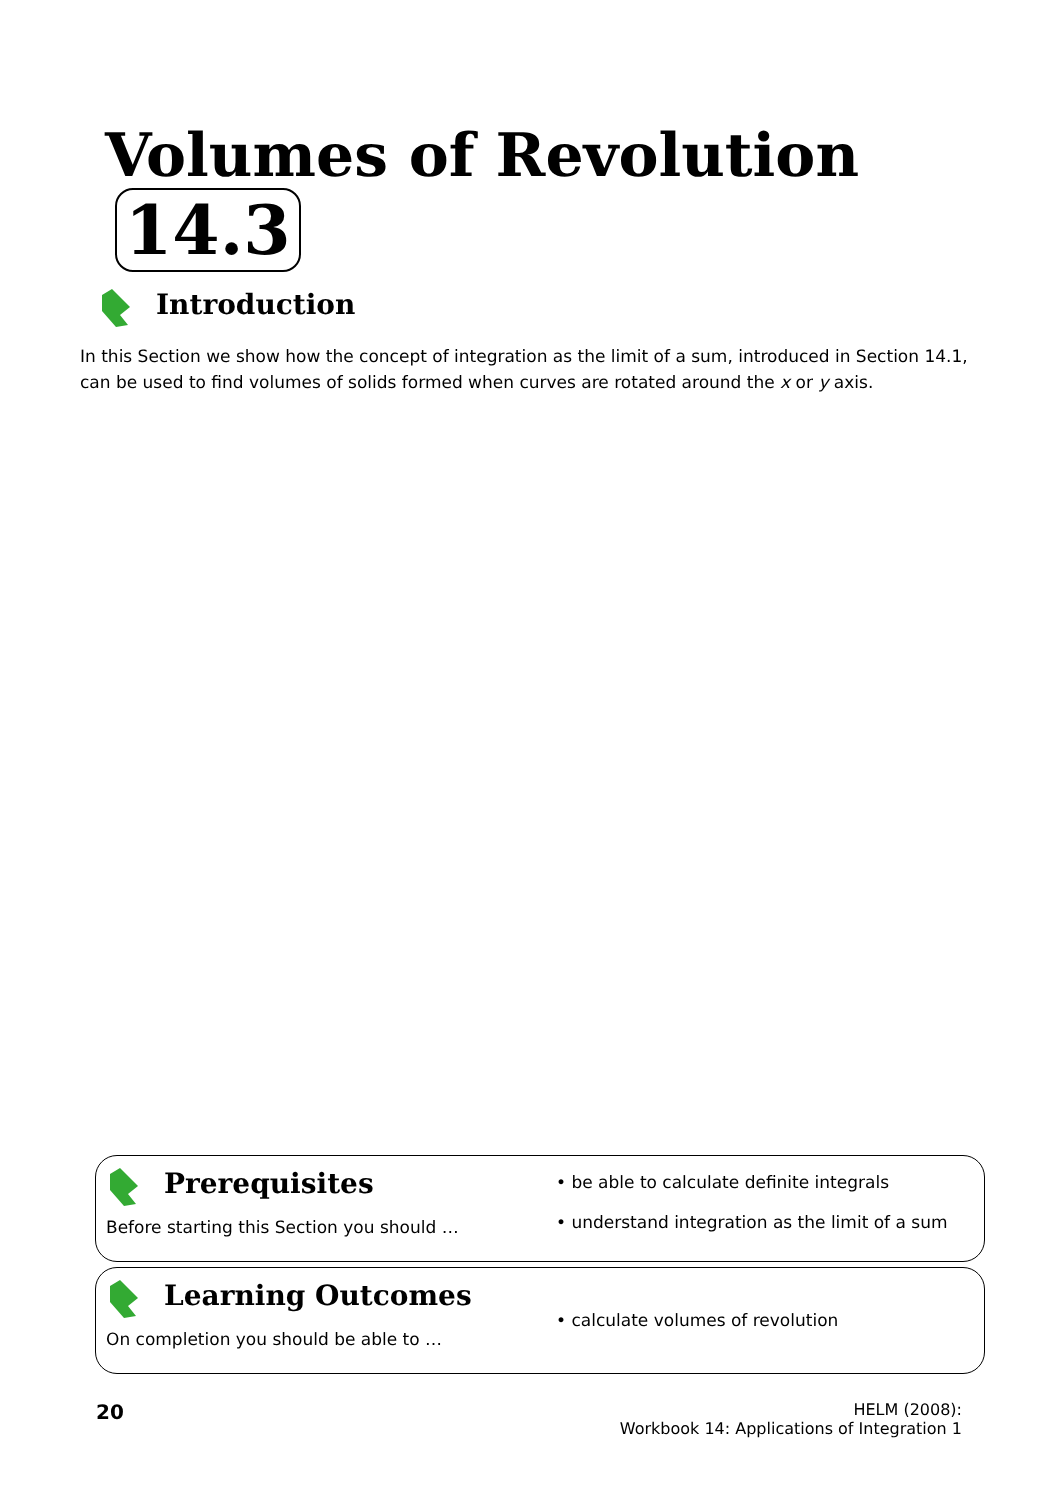Volumes of Revolution 14.3
Introduction
In this Section we show how the concept of integration as the limit of a sum, introduced in Section 14.1, can be used to find volumes of solids formed when curves are rotated around the x or y axis.
Prerequisites
Before starting this Section you should …
• be able to calculate definite integrals
• understand integration as the limit of a sum
Learning Outcomes
On completion you should be able to …
• calculate volumes of revolution
20
HELM (2008):
Workbook 14: Applications of Integration 1